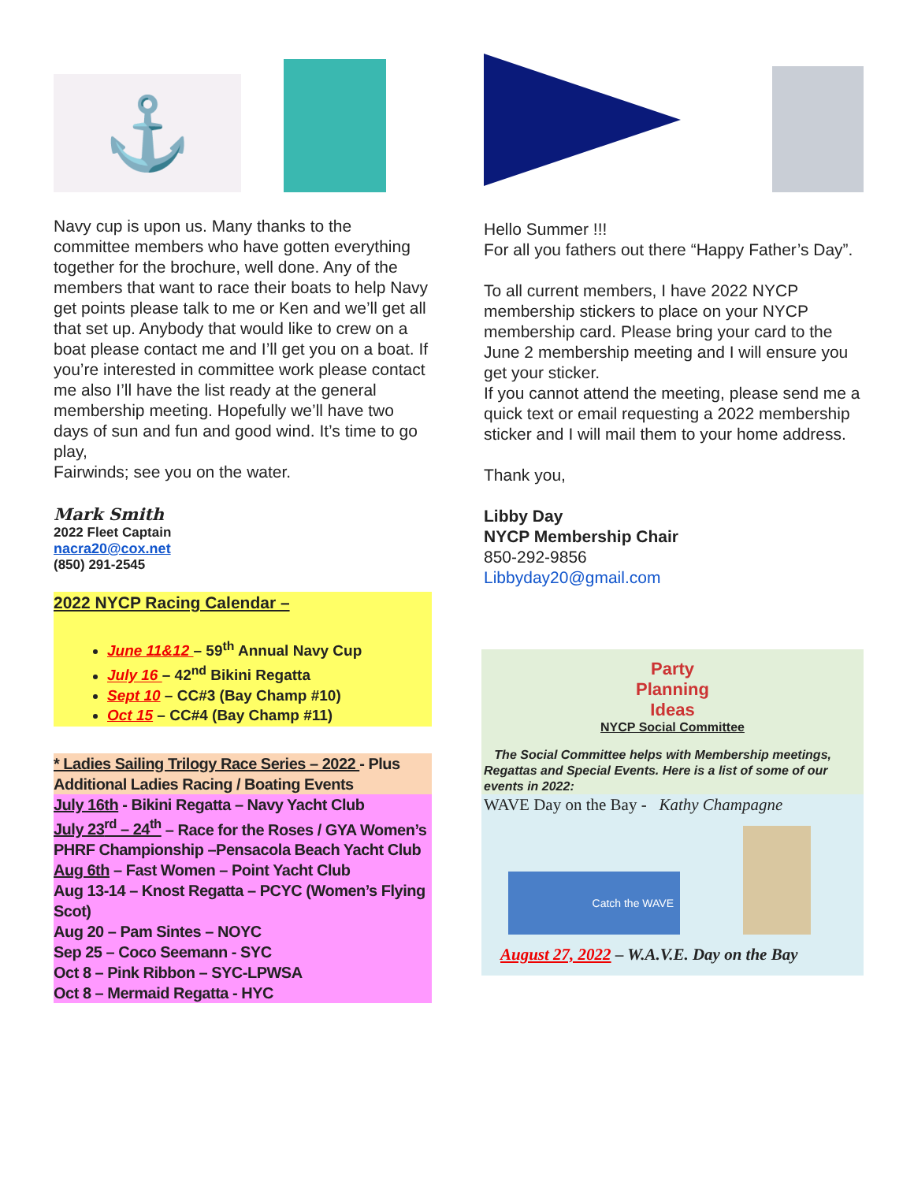⚓
Navy cup is upon us. Many thanks to the committee members who have gotten everything together for the brochure, well done. Any of the members that want to race their boats to help Navy get points please talk to me or Ken and we’ll get all that set up. Anybody that would like to crew on a boat please contact me and I’ll get you on a boat. If you’re interested in committee work please contact me also I’ll have the list ready at the general membership meeting. Hopefully we’ll have two days of sun and fun and good wind. It’s time to go play,
Fairwinds; see you on the water.
Mark Smith
2022 Fleet Captain
nacra20@cox.net
(850) 291-2545
2022 NYCP Racing Calendar –
June 11&12 – 59<sup>th</sup> Annual Navy Cup
July 16 – 42<sup>nd</sup> Bikini Regatta
Sept 10 – CC#3 (Bay Champ #10)
Oct 15 – CC#4 (Bay Champ #11)
* Ladies Sailing Trilogy Race Series – 2022 - Plus Additional Ladies Racing / Boating Events
July 16th - Bikini Regatta – Navy Yacht Club
July 23<sup>rd</sup> – 24<sup>th</sup> – Race for the Roses / GYA Women’s PHRF Championship –Pensacola Beach Yacht Club
Aug 6th – Fast Women – Point Yacht Club
Aug 13-14 – Knost Regatta – PCYC (Women’s Flying Scot)
Aug 20 – Pam Sintes – NOYC
Sep 25 – Coco Seemann - SYC
Oct 8 – Pink Ribbon – SYC-LPWSA
Oct 8 – Mermaid Regatta - HYC
Hello Summer !!!
For all you fathers out there “Happy Father’s Day”.
To all current members, I have 2022 NYCP membership stickers to place on your NYCP membership card. Please bring your card to the June 2 membership meeting and I will ensure you get your sticker.
If you cannot attend the meeting, please send me a quick text or email requesting a 2022 membership sticker and I will mail them to your home address.
Thank you,
Libby Day
NYCP Membership Chair
850-292-9856
Libbyday20@gmail.com
Party
Planning
Ideas
NYCP Social Committee
The Social Committee helps with Membership meetings, Regattas and Special Events. Here is a list of some of our events in 2022:
WAVE Day on the Bay - Kathy Champagne
Catch the WAVE
August 27, 2022 – W.A.V.E. Day on the Bay